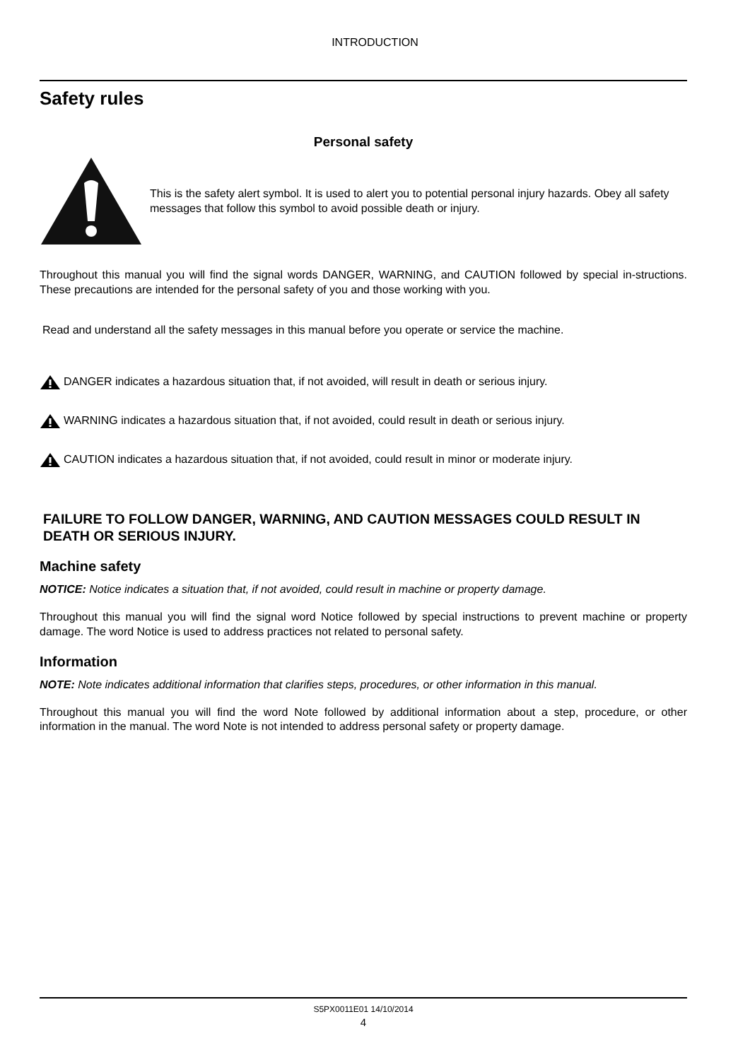INTRODUCTION
Safety rules
Personal safety
This is the safety alert symbol. It is used to alert you to potential personal injury hazards. Obey all safety messages that follow this symbol to avoid possible death or injury.
Throughout this manual you will find the signal words DANGER, WARNING, and CAUTION followed by special in-structions. These precautions are intended for the personal safety of you and those working with you.
Read and understand all the safety messages in this manual before you operate or service the machine.
DANGER indicates a hazardous situation that, if not avoided, will result in death or serious injury.
WARNING indicates a hazardous situation that, if not avoided, could result in death or serious injury.
CAUTION indicates a hazardous situation that, if not avoided, could result in minor or moderate injury.
FAILURE TO FOLLOW DANGER, WARNING, AND CAUTION MESSAGES COULD RESULT IN DEATH OR SERIOUS INJURY.
Machine safety
NOTICE: Notice indicates a situation that, if not avoided, could result in machine or property damage.
Throughout this manual you will find the signal word Notice followed by special instructions to prevent machine or property damage. The word Notice is used to address practices not related to personal safety.
Information
NOTE: Note indicates additional information that clarifies steps, procedures, or other information in this manual.
Throughout this manual you will find the word Note followed by additional information about a step, procedure, or other information in the manual. The word Note is not intended to address personal safety or property damage.
S5PX0011E01 14/10/2014
4